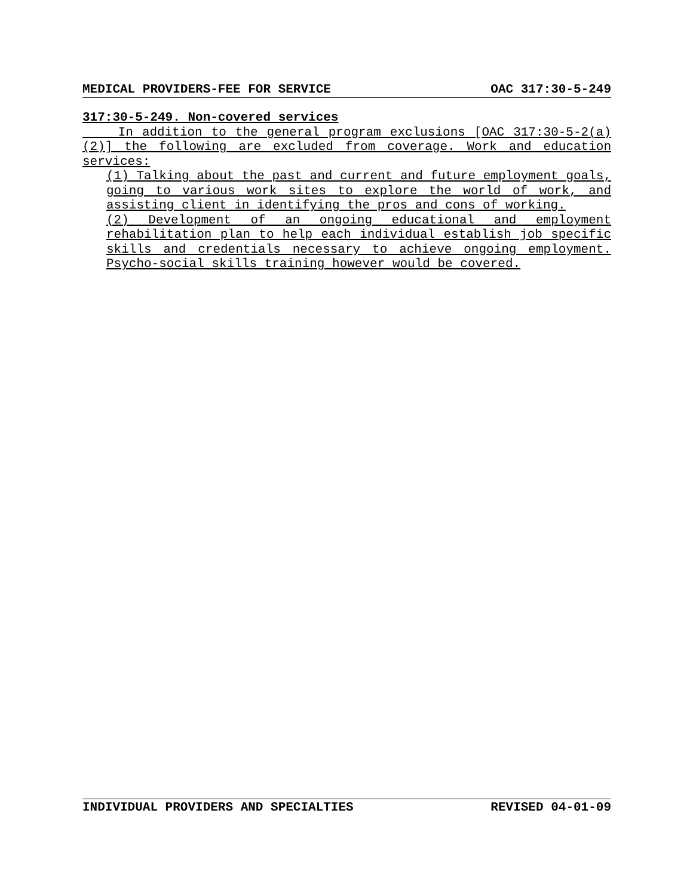MEDICAL PROVIDERS-FEE FOR SERVICE OAC 317:30-5-249
317:30-5-249. Non-covered services
In addition to the general program exclusions [OAC 317:30-5-2(a)(2)] the following are excluded from coverage. Work and education services:
(1) Talking about the past and current and future employment goals, going to various work sites to explore the world of work, and assisting client in identifying the pros and cons of working.
(2) Development of an ongoing educational and employment rehabilitation plan to help each individual establish job specific skills and credentials necessary to achieve ongoing employment. Psycho-social skills training however would be covered.
INDIVIDUAL PROVIDERS AND SPECIALTIES REVISED 04-01-09